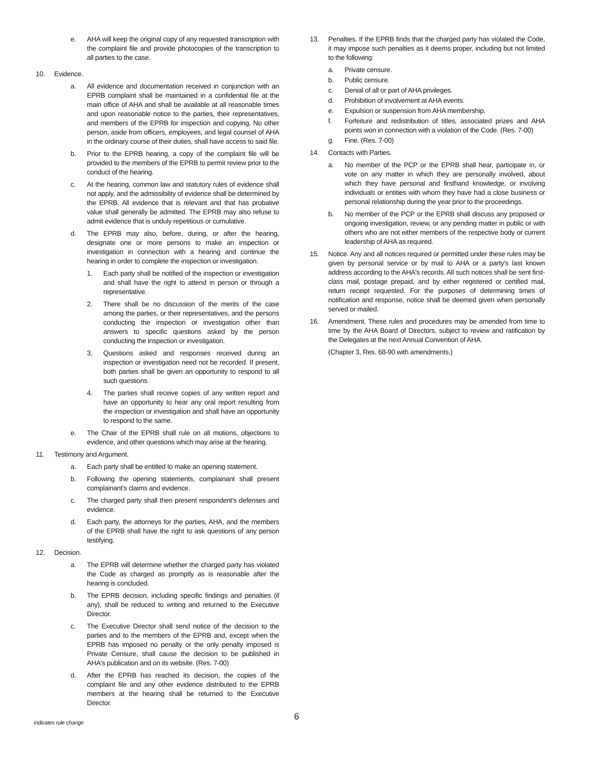e. AHA will keep the original copy of any requested transcription with the complaint file and provide photocopies of the transcription to all parties to the case.
10. Evidence.
a. All evidence and documentation received in conjunction with an EPRB complaint shall be maintained in a confidential file at the main office of AHA and shall be available at all reasonable times and upon reasonable notice to the parties, their representatives, and members of the EPRB for inspection and copying. No other person, aside from officers, employees, and legal counsel of AHA in the ordinary course of their duties, shall have access to said file.
b. Prior to the EPRB hearing, a copy of the complaint file will be provided to the members of the EPRB to permit review prior to the conduct of the hearing.
c. At the hearing, common law and statutory rules of evidence shall not apply, and the admissibility of evidence shall be determined by the EPRB. All evidence that is relevant and that has probative value shall generally be admitted. The EPRB may also refuse to admit evidence that is unduly repetitious or cumulative.
d. The EPRB may also, before, during, or after the hearing, designate one or more persons to make an inspection or investigation in connection with a hearing and continue the hearing in order to complete the inspection or investigation.
1. Each party shall be notified of the inspection or investigation and shall have the right to attend in person or through a representative.
2. There shall be no discussion of the merits of the case among the parties, or their representatives, and the persons conducting the inspection or investigation other than answers to specific questions asked by the person conducting the inspection or investigation.
3. Questions asked and responses received during an inspection or investigation need not be recorded. If present, both parties shall be given an opportunity to respond to all such questions.
4. The parties shall receive copies of any written report and have an opportunity to hear any oral report resulting from the inspection or investigation and shall have an opportunity to respond to the same.
e. The Chair of the EPRB shall rule on all motions, objections to evidence, and other questions which may arise at the hearing.
11. Testimony and Argument.
a. Each party shall be entitled to make an opening statement.
b. Following the opening statements, complainant shall present complainant's claims and evidence.
c. The charged party shall then present respondent's defenses and evidence.
d. Each party, the attorneys for the parties, AHA, and the members of the EPRB shall have the right to ask questions of any person testifying.
12. Decision.
a. The EPRB will determine whether the charged party has violated the Code as charged as promptly as is reasonable after the hearing is concluded.
b. The EPRB decision, including specific findings and penalties (if any), shall be reduced to writing and returned to the Executive Director.
c. The Executive Director shall send notice of the decision to the parties and to the members of the EPRB and, except when the EPRB has imposed no penalty or the only penalty imposed is Private Censure, shall cause the decision to be published in AHA's publication and on its website. (Res. 7-00)
d. After the EPRB has reached its decision, the copies of the complaint file and any other evidence distributed to the EPRB members at the hearing shall be returned to the Executive Director.
13. Penalties. If the EPRB finds that the charged party has violated the Code, it may impose such penalties as it deems proper, including but not limited to the following:
a. Private censure.
b. Public censure.
c. Denial of all or part of AHA privileges.
d. Prohibition of involvement at AHA events.
e. Expulsion or suspension from AHA membership.
f. Forfeiture and redistribution of titles, associated prizes and AHA points won in connection with a violation of the Code. (Res. 7-00)
g. Fine. (Res. 7-00)
14. Contacts with Parties.
a. No member of the PCP or the EPRB shall hear, participate in, or vote on any matter in which they are personally involved, about which they have personal and firsthand knowledge, or involving individuals or entities with whom they have had a close business or personal relationship during the year prior to the proceedings.
b. No member of the PCP or the EPRB shall discuss any proposed or ongoing investigation, review, or any pending matter in public or with others who are not either members of the respective body or current leadership of AHA as required.
15. Notice. Any and all notices required or permitted under these rules may be given by personal service or by mail to AHA or a party's last known address according to the AHA's records. All such notices shall be sent first-class mail, postage prepaid, and by either registered or certified mail, return receipt requested. For the purposes of determining times of notification and response, notice shall be deemed given when personally served or mailed.
16. Amendment. These rules and procedures may be amended from time to time by the AHA Board of Directors, subject to review and ratification by the Delegates at the next Annual Convention of AHA.
(Chapter 3, Res. 68-90 with amendments.)
indicates rule change
6